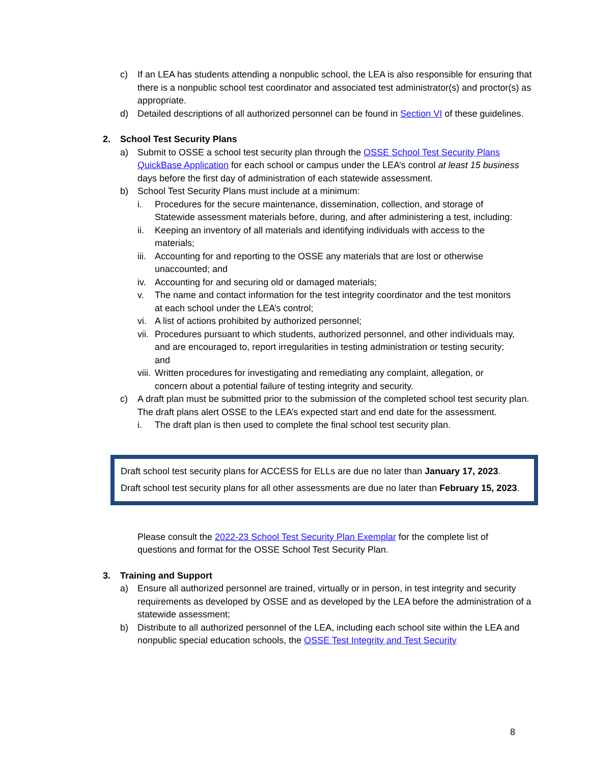c) If an LEA has students attending a nonpublic school, the LEA is also responsible for ensuring that there is a nonpublic school test coordinator and associated test administrator(s) and proctor(s) as appropriate.
d) Detailed descriptions of all authorized personnel can be found in Section VI of these guidelines.
2. School Test Security Plans
a) Submit to OSSE a school test security plan through the OSSE School Test Security Plans QuickBase Application for each school or campus under the LEA’s control at least 15 business days before the first day of administration of each statewide assessment.
b) School Test Security Plans must include at a minimum:
i. Procedures for the secure maintenance, dissemination, collection, and storage of Statewide assessment materials before, during, and after administering a test, including:
ii. Keeping an inventory of all materials and identifying individuals with access to the materials;
iii. Accounting for and reporting to the OSSE any materials that are lost or otherwise unaccounted; and
iv. Accounting for and securing old or damaged materials;
v. The name and contact information for the test integrity coordinator and the test monitors at each school under the LEA’s control;
vi. A list of actions prohibited by authorized personnel;
vii. Procedures pursuant to which students, authorized personnel, and other individuals may, and are encouraged to, report irregularities in testing administration or testing security; and
viii. Written procedures for investigating and remediating any complaint, allegation, or concern about a potential failure of testing integrity and security.
c) A draft plan must be submitted prior to the submission of the completed school test security plan. The draft plans alert OSSE to the LEA’s expected start and end date for the assessment.
i. The draft plan is then used to complete the final school test security plan.
Draft school test security plans for ACCESS for ELLs are due no later than January 17, 2023.
Draft school test security plans for all other assessments are due no later than February 15, 2023.
Please consult the 2022-23 School Test Security Plan Exemplar for the complete list of questions and format for the OSSE School Test Security Plan.
3. Training and Support
a) Ensure all authorized personnel are trained, virtually or in person, in test integrity and security requirements as developed by OSSE and as developed by the LEA before the administration of a statewide assessment;
b) Distribute to all authorized personnel of the LEA, including each school site within the LEA and nonpublic special education schools, the OSSE Test Integrity and Test Security
8